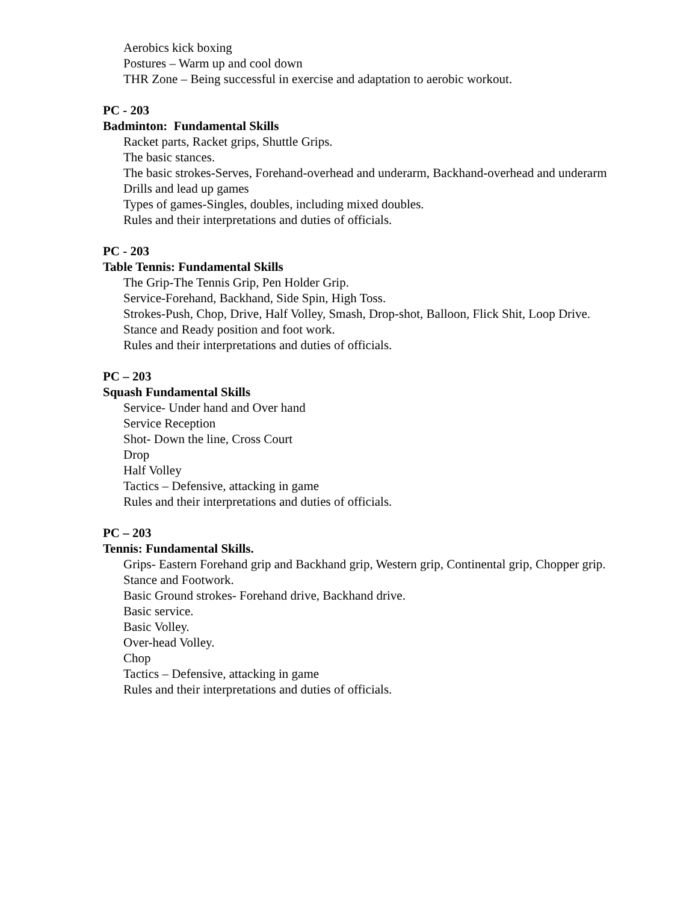Aerobics kick boxing
Postures – Warm up and cool down
THR Zone – Being successful in exercise and adaptation to aerobic workout.
PC - 203
Badminton: Fundamental Skills
Racket parts, Racket grips, Shuttle Grips.
The basic stances.
The basic strokes-Serves, Forehand-overhead and underarm, Backhand-overhead and underarm
Drills and lead up games
Types of games-Singles, doubles, including mixed doubles.
Rules and their interpretations and duties of officials.
PC - 203
Table Tennis: Fundamental Skills
The Grip-The Tennis Grip, Pen Holder Grip.
Service-Forehand, Backhand, Side Spin, High Toss.
Strokes-Push, Chop, Drive, Half Volley, Smash, Drop-shot, Balloon, Flick Shit, Loop Drive.
Stance and Ready position and foot work.
Rules and their interpretations and duties of officials.
PC – 203
Squash Fundamental Skills
Service- Under hand and Over hand
Service Reception
Shot- Down the line, Cross Court
Drop
Half Volley
Tactics – Defensive, attacking in game
Rules and their interpretations and duties of officials.
PC – 203
Tennis: Fundamental Skills.
Grips- Eastern Forehand grip and Backhand grip, Western grip, Continental grip, Chopper grip.
Stance and Footwork.
Basic Ground strokes- Forehand drive, Backhand drive.
Basic service.
Basic Volley.
Over-head Volley.
Chop
Tactics – Defensive, attacking in game
Rules and their interpretations and duties of officials.